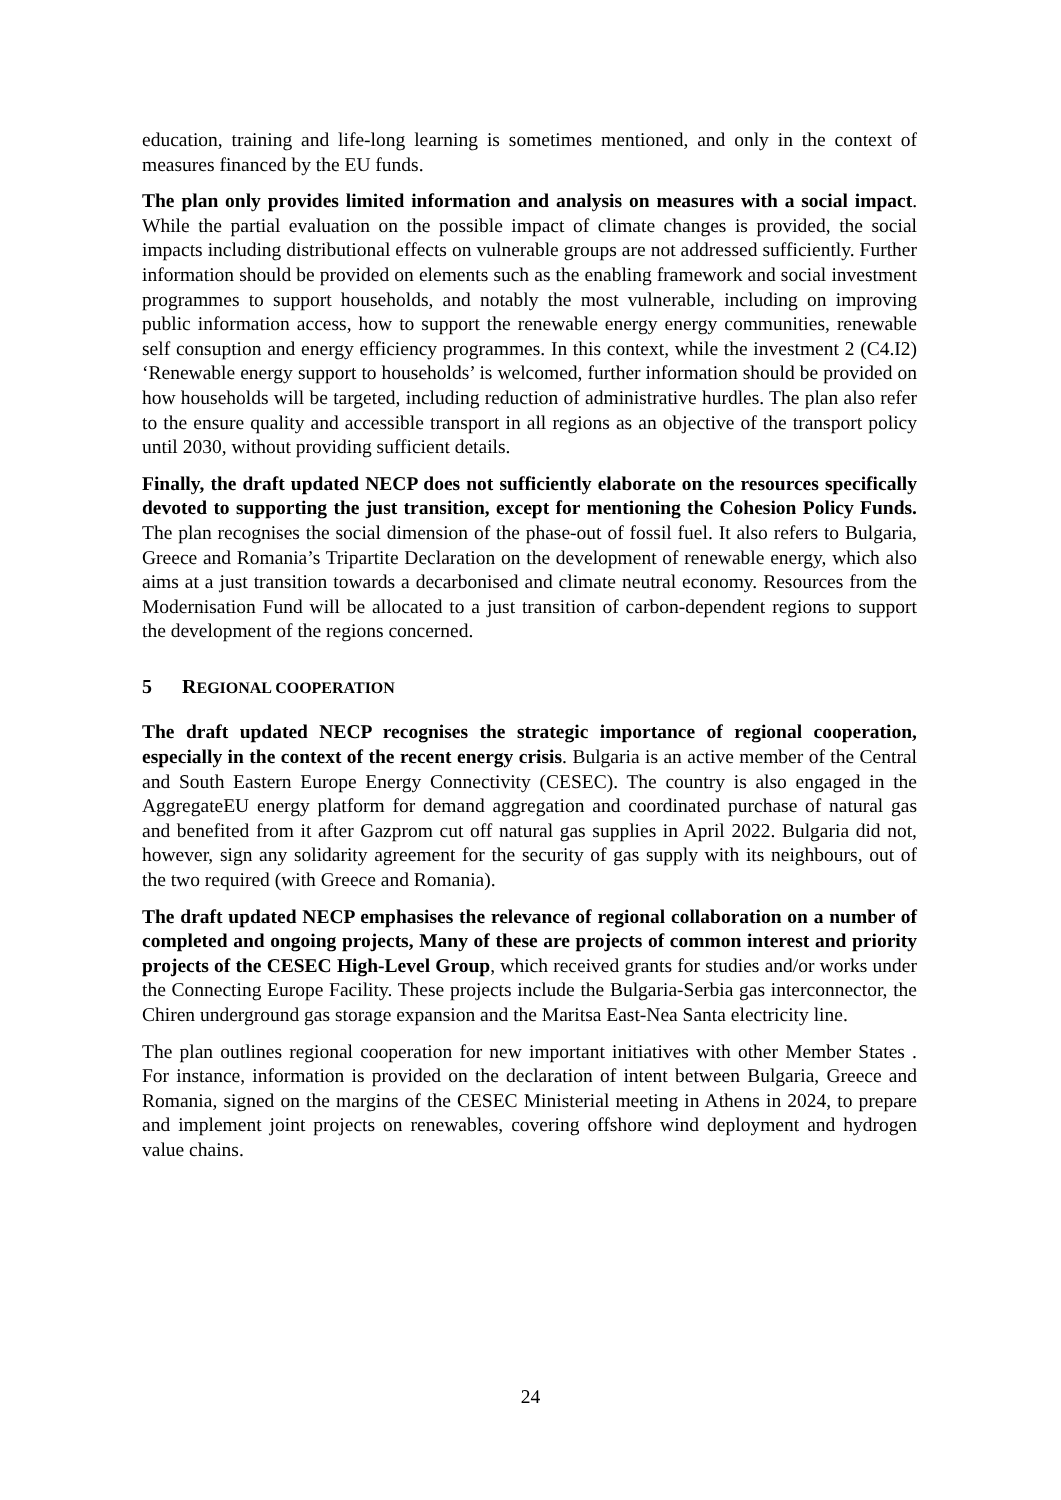education, training and life-long learning is sometimes mentioned, and only in the context of measures financed by the EU funds.
The plan only provides limited information and analysis on measures with a social impact. While the partial evaluation on the possible impact of climate changes is provided, the social impacts including distributional effects on vulnerable groups are not addressed sufficiently. Further information should be provided on elements such as the enabling framework and social investment programmes to support households, and notably the most vulnerable, including on improving public information access, how to support the renewable energy energy communities, renewable self consuption and energy efficiency programmes. In this context, while the investment 2 (C4.I2) ‘Renewable energy support to households’ is welcomed, further information should be provided on how households will be targeted, including reduction of administrative hurdles. The plan also refer to the ensure quality and accessible transport in all regions as an objective of the transport policy until 2030, without providing sufficient details.
Finally, the draft updated NECP does not sufficiently elaborate on the resources specifically devoted to supporting the just transition, except for mentioning the Cohesion Policy Funds. The plan recognises the social dimension of the phase-out of fossil fuel. It also refers to Bulgaria, Greece and Romania’s Tripartite Declaration on the development of renewable energy, which also aims at a just transition towards a decarbonised and climate neutral economy. Resources from the Modernisation Fund will be allocated to a just transition of carbon-dependent regions to support the development of the regions concerned.
5 REGIONAL COOPERATION
The draft updated NECP recognises the strategic importance of regional cooperation, especially in the context of the recent energy crisis. Bulgaria is an active member of the Central and South Eastern Europe Energy Connectivity (CESEC). The country is also engaged in the AggregateEU energy platform for demand aggregation and coordinated purchase of natural gas and benefited from it after Gazprom cut off natural gas supplies in April 2022. Bulgaria did not, however, sign any solidarity agreement for the security of gas supply with its neighbours, out of the two required (with Greece and Romania).
The draft updated NECP emphasises the relevance of regional collaboration on a number of completed and ongoing projects, Many of these are projects of common interest and priority projects of the CESEC High-Level Group, which received grants for studies and/or works under the Connecting Europe Facility. These projects include the Bulgaria-Serbia gas interconnector, the Chiren underground gas storage expansion and the Maritsa East-Nea Santa electricity line.
The plan outlines regional cooperation for new important initiatives with other Member States . For instance, information is provided on the declaration of intent between Bulgaria, Greece and Romania, signed on the margins of the CESEC Ministerial meeting in Athens in 2024, to prepare and implement joint projects on renewables, covering offshore wind deployment and hydrogen value chains.
24